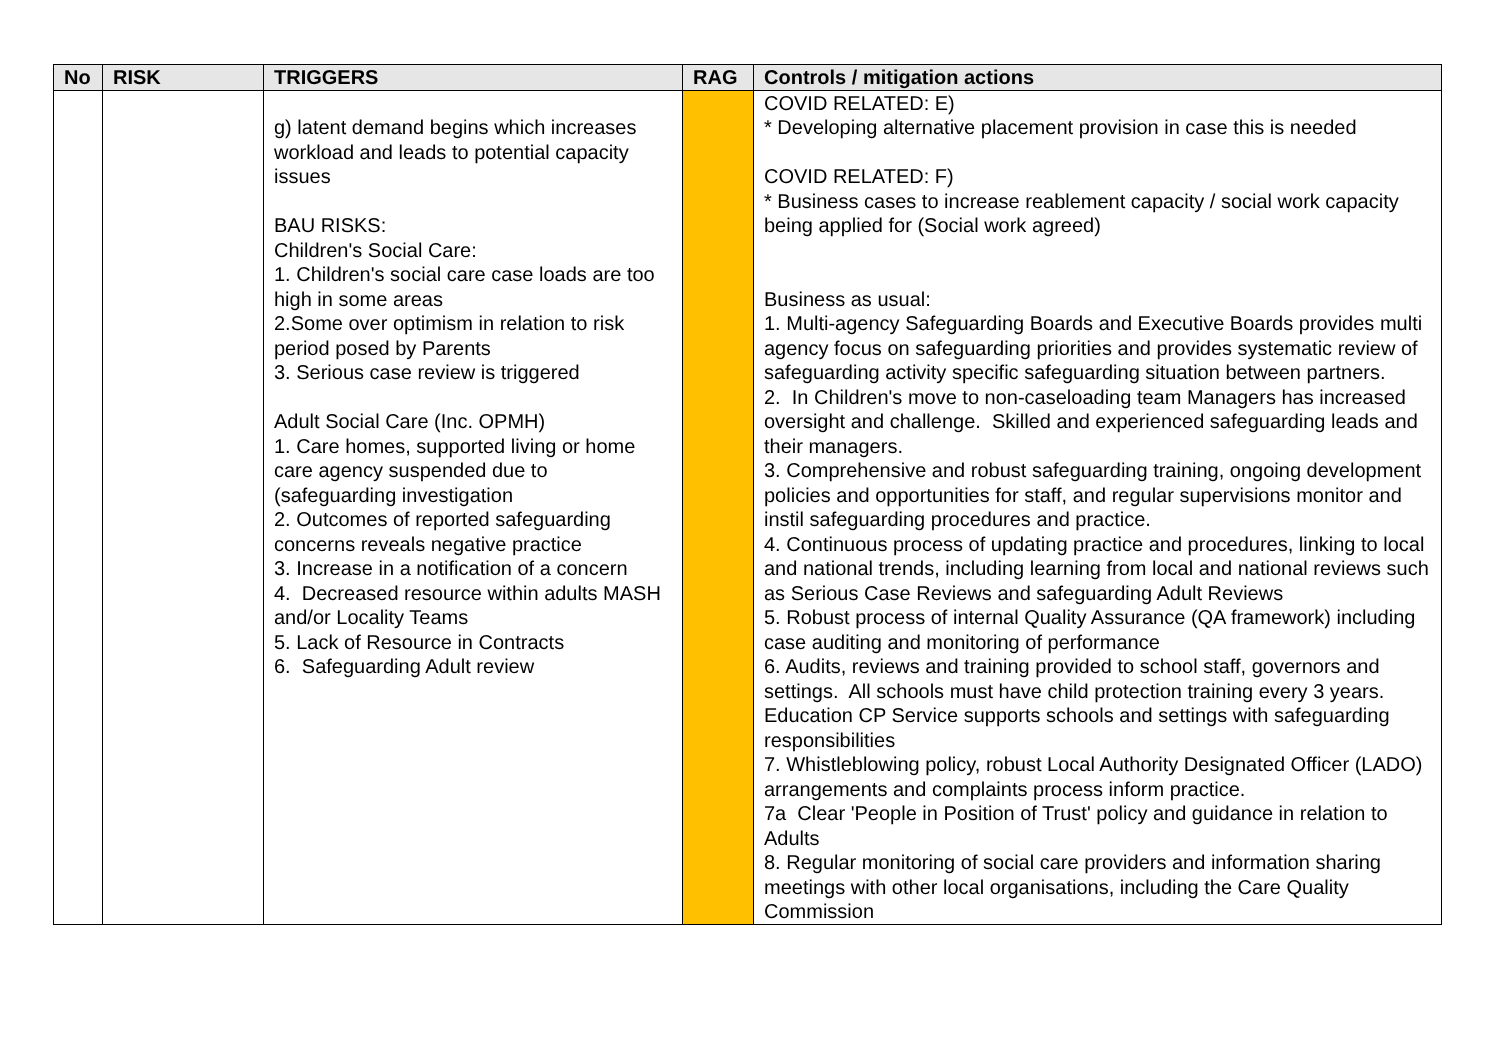| No | RISK | TRIGGERS | RAG | Controls / mitigation actions |
| --- | --- | --- | --- | --- |
| | | g) latent demand begins which increases workload and leads to potential capacity issues BAU RISKS: Children's Social Care: 1. Children's social care case loads are too high in some areas 2.Some over optimism in relation to risk period posed by Parents 3. Serious case review is triggered Adult Social Care (Inc. OPMH) 1. Care homes, supported living or home care agency suspended due to (safeguarding investigation 2. Outcomes of reported safeguarding concerns reveals negative practice 3. Increase in a notification of a concern 4. Decreased resource within adults MASH and/or Locality Teams 5. Lack of Resource in Contracts 6. Safeguarding Adult review | | COVID RELATED: E) * Developing alternative placement provision in case this is needed COVID RELATED: F) * Business cases to increase reablement capacity / social work capacity being applied for (Social work agreed) Business as usual: 1. Multi-agency Safeguarding Boards and Executive Boards provides multi agency focus on safeguarding priorities and provides systematic review of safeguarding activity specific safeguarding situation between partners. 2. In Children's move to non-caseloading team Managers has increased oversight and challenge. Skilled and experienced safeguarding leads and their managers. 3. Comprehensive and robust safeguarding training, ongoing development policies and opportunities for staff, and regular supervisions monitor and instil safeguarding procedures and practice. 4. Continuous process of updating practice and procedures, linking to local and national trends, including learning from local and national reviews such as Serious Case Reviews and safeguarding Adult Reviews 5. Robust process of internal Quality Assurance (QA framework) including case auditing and monitoring of performance 6. Audits, reviews and training provided to school staff, governors and settings. All schools must have child protection training every 3 years. Education CP Service supports schools and settings with safeguarding responsibilities 7. Whistleblowing policy, robust Local Authority Designated Officer (LADO) arrangements and complaints process inform practice. 7a Clear 'People in Position of Trust' policy and guidance in relation to Adults 8. Regular monitoring of social care providers and information sharing meetings with other local organisations, including the Care Quality Commission |